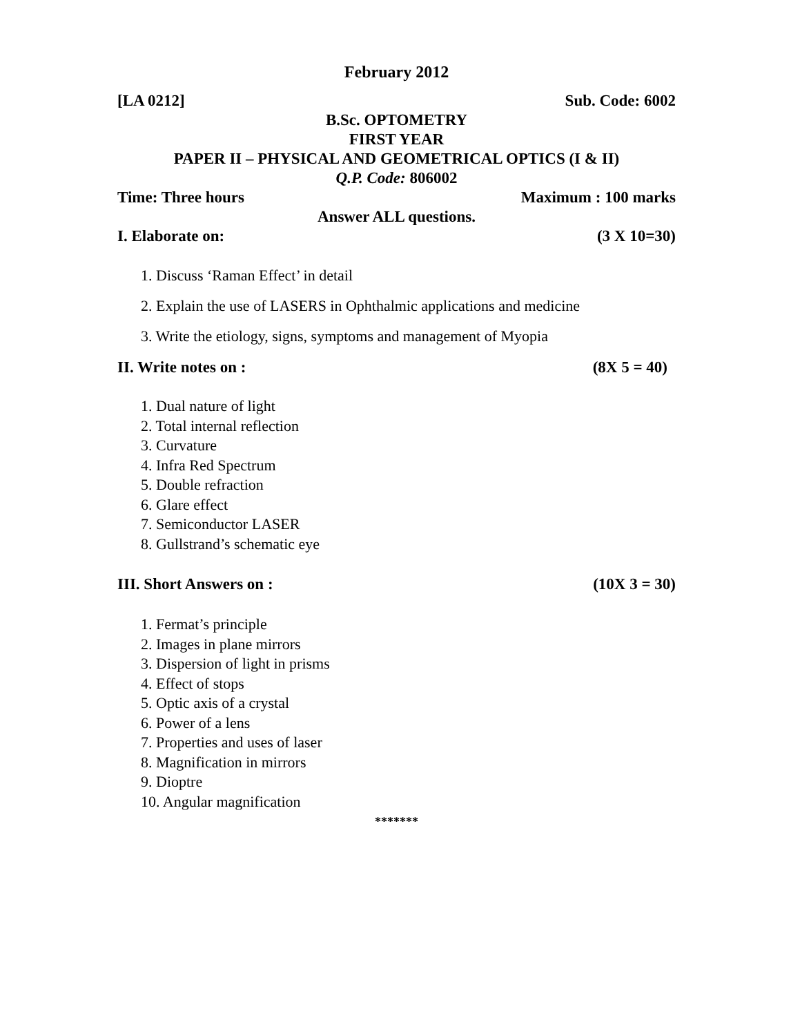February 2012
[LA 0212] Sub. Code: 6002
B.Sc. OPTOMETRY
FIRST YEAR
PAPER II – PHYSICAL AND GEOMETRICAL OPTICS (I & II)
Q.P. Code: 806002
Time: Three hours Maximum : 100 marks
Answer ALL questions.
I. Elaborate on: (3 X 10=30)
1. Discuss ‘Raman Effect’ in detail
2. Explain the use of LASERS in Ophthalmic applications and medicine
3. Write the etiology, signs, symptoms and management of Myopia
II. Write notes on : (8X 5 = 40)
1. Dual nature of light
2. Total internal reflection
3. Curvature
4. Infra Red Spectrum
5. Double refraction
6. Glare effect
7. Semiconductor LASER
8. Gullstrand’s schematic eye
III. Short Answers on : (10X 3 = 30)
1. Fermat’s principle
2. Images in plane mirrors
3. Dispersion of light in prisms
4. Effect of stops
5. Optic axis of a crystal
6. Power of a lens
7. Properties and uses of laser
8. Magnification in mirrors
9. Dioptre
10. Angular magnification
*******